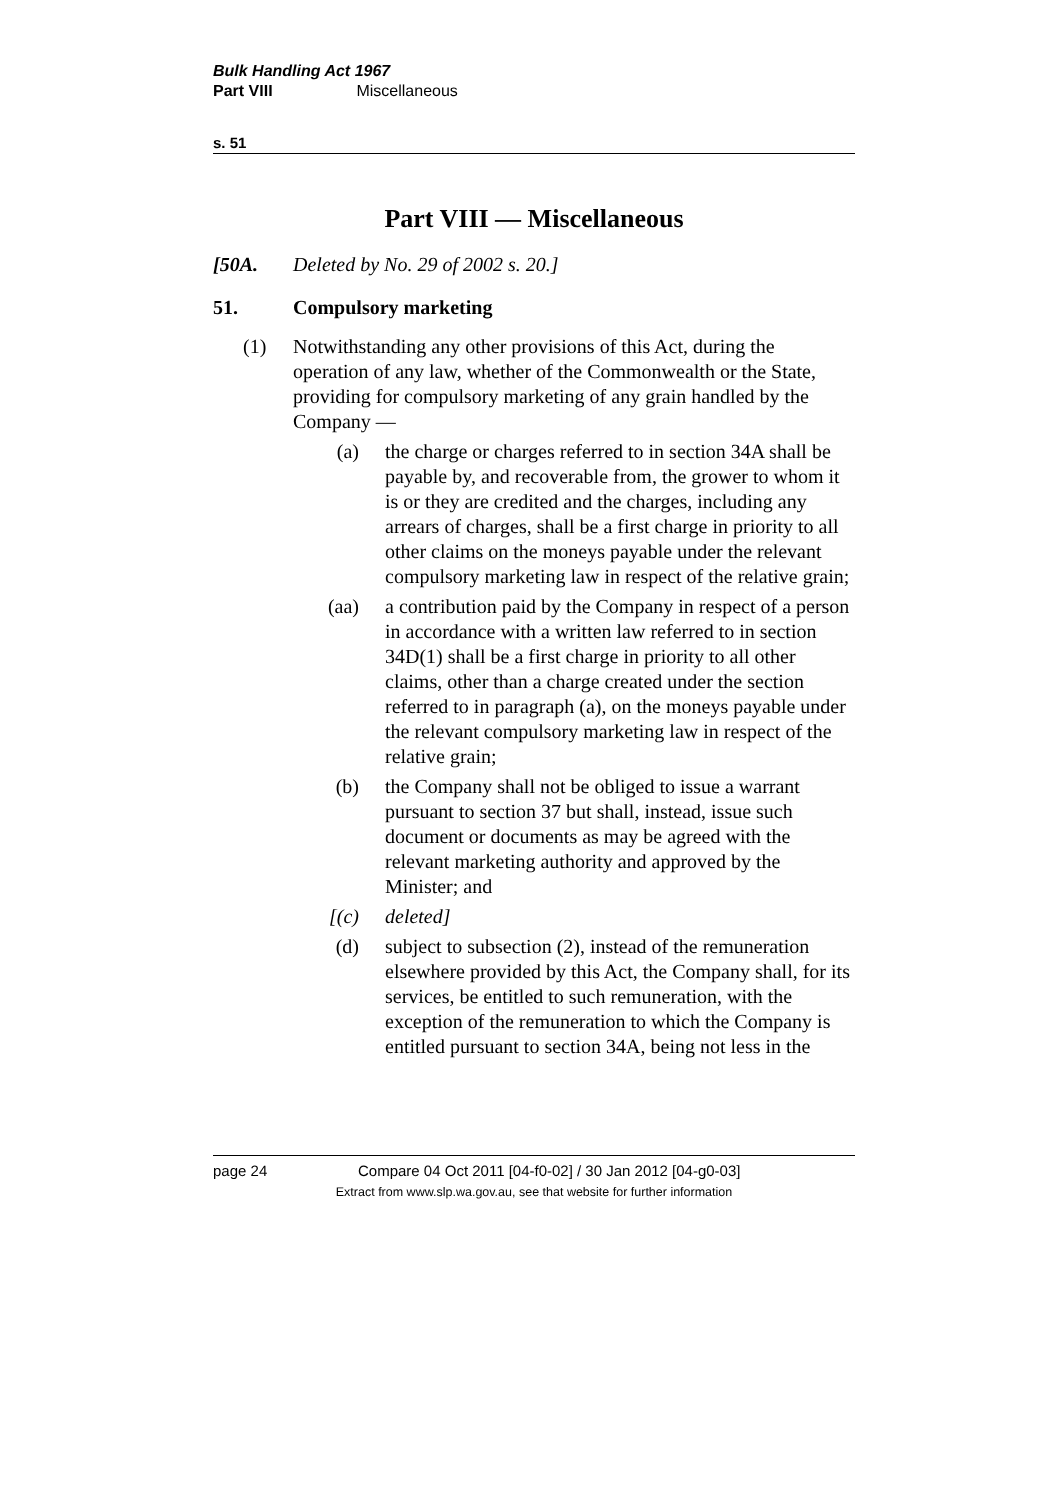Bulk Handling Act 1967
Part VIII Miscellaneous
s. 51
Part VIII — Miscellaneous
[50A. Deleted by No. 29 of 2002 s. 20.]
51. Compulsory marketing
(1) Notwithstanding any other provisions of this Act, during the operation of any law, whether of the Commonwealth or the State, providing for compulsory marketing of any grain handled by the Company —
(a) the charge or charges referred to in section 34A shall be payable by, and recoverable from, the grower to whom it is or they are credited and the charges, including any arrears of charges, shall be a first charge in priority to all other claims on the moneys payable under the relevant compulsory marketing law in respect of the relative grain;
(aa) a contribution paid by the Company in respect of a person in accordance with a written law referred to in section 34D(1) shall be a first charge in priority to all other claims, other than a charge created under the section referred to in paragraph (a), on the moneys payable under the relevant compulsory marketing law in respect of the relative grain;
(b) the Company shall not be obliged to issue a warrant pursuant to section 37 but shall, instead, issue such document or documents as may be agreed with the relevant marketing authority and approved by the Minister; and
[(c) deleted]
(d) subject to subsection (2), instead of the remuneration elsewhere provided by this Act, the Company shall, for its services, be entitled to such remuneration, with the exception of the remuneration to which the Company is entitled pursuant to section 34A, being not less in the
page 24 Compare 04 Oct 2011 [04-f0-02] / 30 Jan 2012 [04-g0-03]
Extract from www.slp.wa.gov.au, see that website for further information